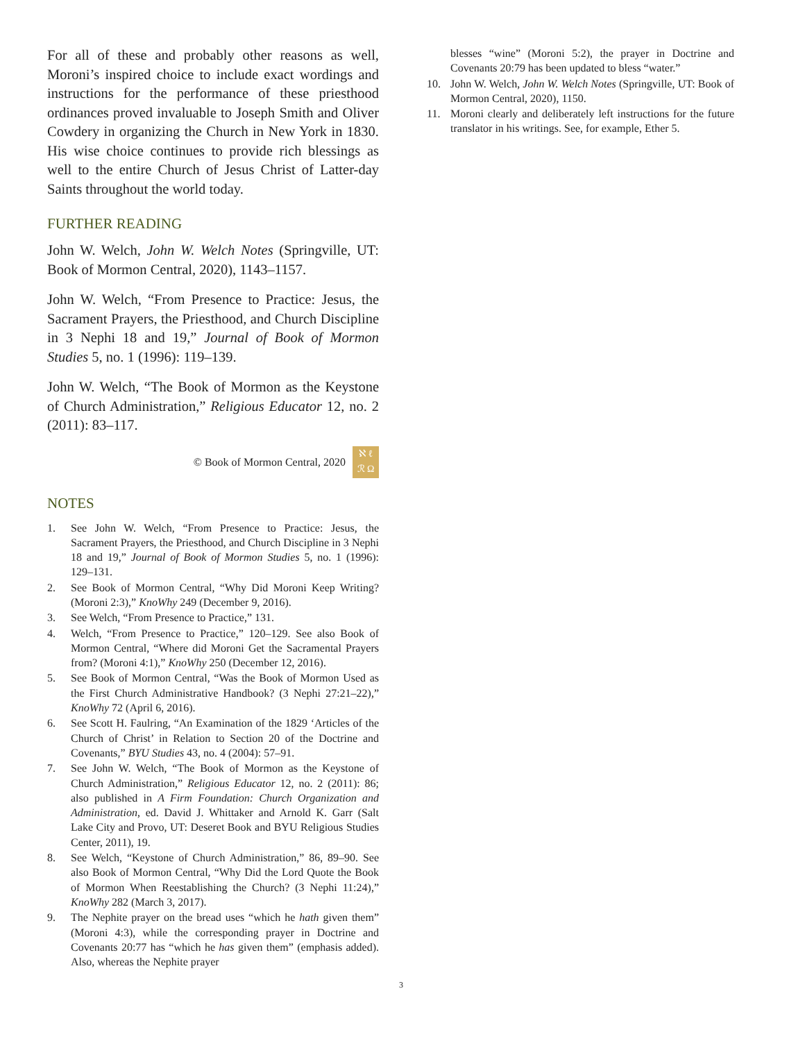For all of these and probably other reasons as well, Moroni’s inspired choice to include exact wordings and instructions for the performance of these priesthood ordinances proved invaluable to Joseph Smith and Oliver Cowdery in organizing the Church in New York in 1830. His wise choice continues to provide rich blessings as well to the entire Church of Jesus Christ of Latter-day Saints throughout the world today.
FURTHER READING
John W. Welch, John W. Welch Notes (Springville, UT: Book of Mormon Central, 2020), 1143–1157.
John W. Welch, “From Presence to Practice: Jesus, the Sacrament Prayers, the Priesthood, and Church Discipline in 3 Nephi 18 and 19,” Journal of Book of Mormon Studies 5, no. 1 (1996): 119–139.
John W. Welch, “The Book of Mormon as the Keystone of Church Administration,” Religious Educator 12, no. 2 (2011): 83–117.
© Book of Mormon Central, 2020
ℵ ℓ
ℛ Ω
NOTES
1. See John W. Welch, “From Presence to Practice: Jesus, the Sacrament Prayers, the Priesthood, and Church Discipline in 3 Nephi 18 and 19,” Journal of Book of Mormon Studies 5, no. 1 (1996): 129–131.
2. See Book of Mormon Central, “Why Did Moroni Keep Writing? (Moroni 2:3),” KnoWhy 249 (December 9, 2016).
3. See Welch, “From Presence to Practice,” 131.
4. Welch, “From Presence to Practice,” 120–129. See also Book of Mormon Central, “Where did Moroni Get the Sacramental Prayers from? (Moroni 4:1),” KnoWhy 250 (December 12, 2016).
5. See Book of Mormon Central, “Was the Book of Mormon Used as the First Church Administrative Handbook? (3 Nephi 27:21–22),” KnoWhy 72 (April 6, 2016).
6. See Scott H. Faulring, “An Examination of the 1829 ‘Articles of the Church of Christ’ in Relation to Section 20 of the Doctrine and Covenants,” BYU Studies 43, no. 4 (2004): 57–91.
7. See John W. Welch, “The Book of Mormon as the Keystone of Church Administration,” Religious Educator 12, no. 2 (2011): 86; also published in A Firm Foundation: Church Organization and Administration, ed. David J. Whittaker and Arnold K. Garr (Salt Lake City and Provo, UT: Deseret Book and BYU Religious Studies Center, 2011), 19.
8. See Welch, “Keystone of Church Administration,” 86, 89–90. See also Book of Mormon Central, “Why Did the Lord Quote the Book of Mormon When Reestablishing the Church? (3 Nephi 11:24),” KnoWhy 282 (March 3, 2017).
9. The Nephite prayer on the bread uses “which he hath given them” (Moroni 4:3), while the corresponding prayer in Doctrine and Covenants 20:77 has “which he has given them” (emphasis added). Also, whereas the Nephite prayer
blesses “wine” (Moroni 5:2), the prayer in Doctrine and Covenants 20:79 has been updated to bless “water.”
10. John W. Welch, John W. Welch Notes (Springville, UT: Book of Mormon Central, 2020), 1150.
11. Moroni clearly and deliberately left instructions for the future translator in his writings. See, for example, Ether 5.
3